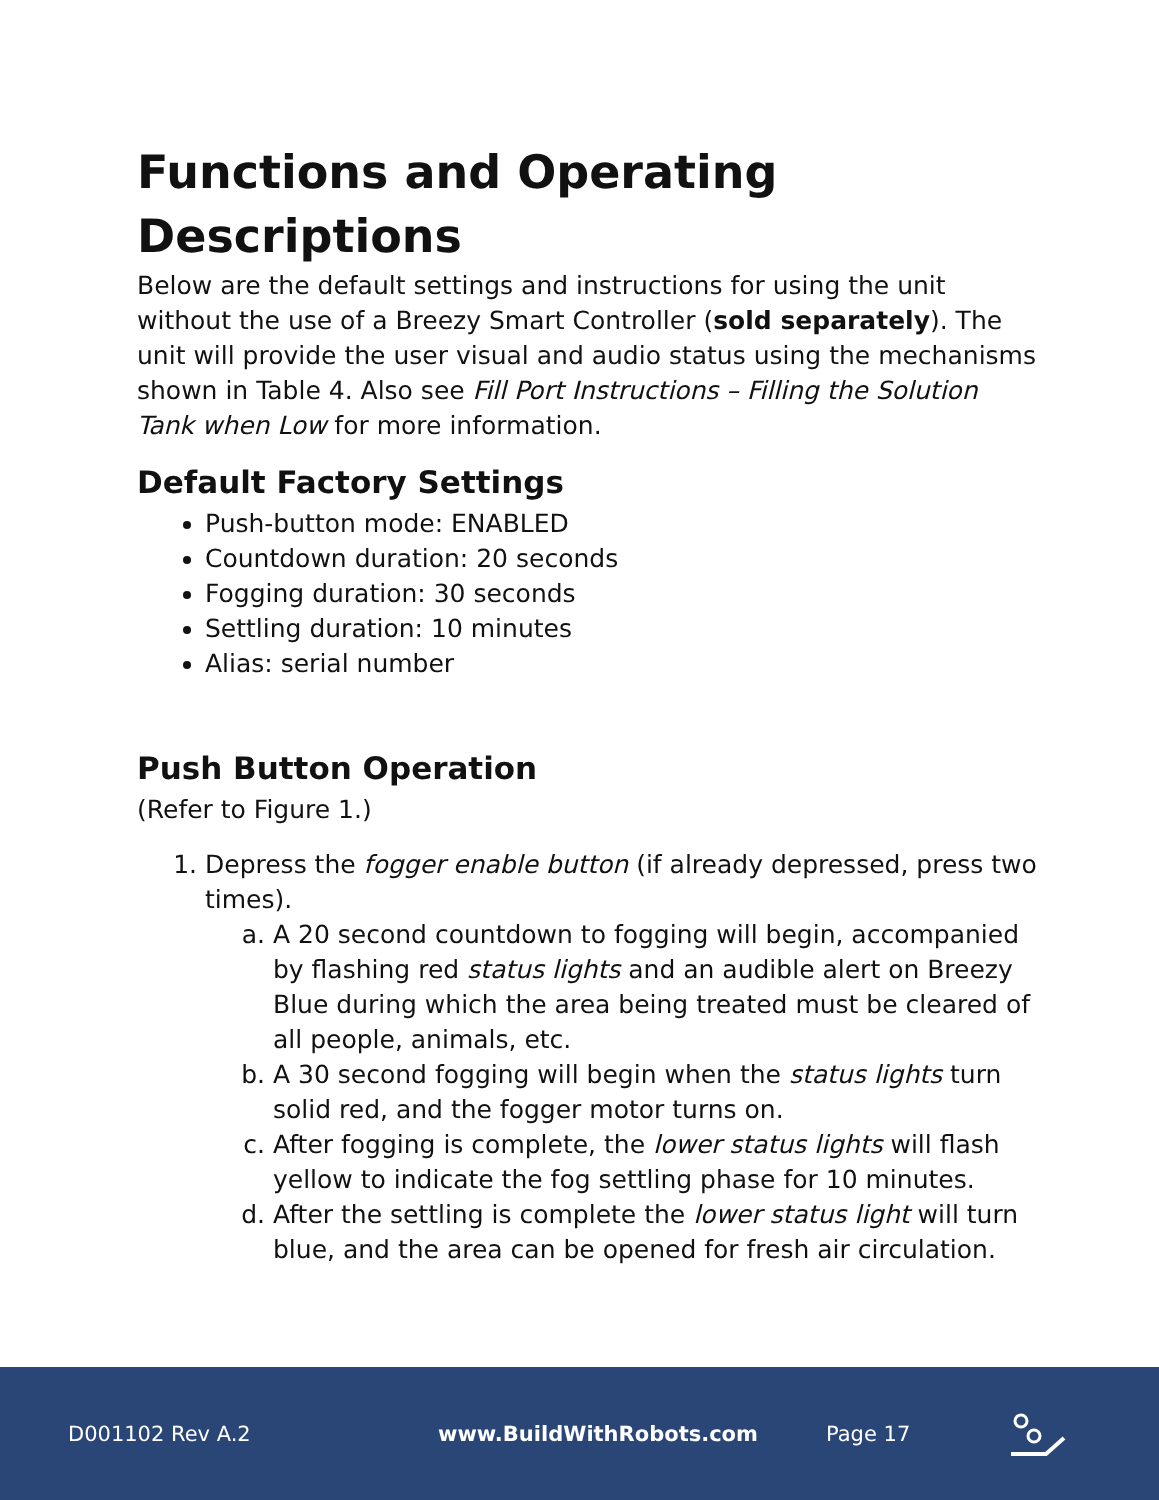Functions and Operating Descriptions
Below are the default settings and instructions for using the unit without the use of a Breezy Smart Controller (sold separately). The unit will provide the user visual and audio status using the mechanisms shown in Table 4. Also see Fill Port Instructions – Filling the Solution Tank when Low for more information.
Default Factory Settings
Push-button mode: ENABLED
Countdown duration: 20 seconds
Fogging duration: 30 seconds
Settling duration: 10 minutes
Alias: serial number
Push Button Operation
(Refer to Figure 1.)
1. Depress the fogger enable button (if already depressed, press two times).
a. A 20 second countdown to fogging will begin, accompanied by flashing red status lights and an audible alert on Breezy Blue during which the area being treated must be cleared of all people, animals, etc.
b. A 30 second fogging will begin when the status lights turn solid red, and the fogger motor turns on.
c. After fogging is complete, the lower status lights will flash yellow to indicate the fog settling phase for 10 minutes.
d. After the settling is complete the lower status light will turn blue, and the area can be opened for fresh air circulation.
D001102 Rev A.2 www.BuildWithRobots.com Page 17